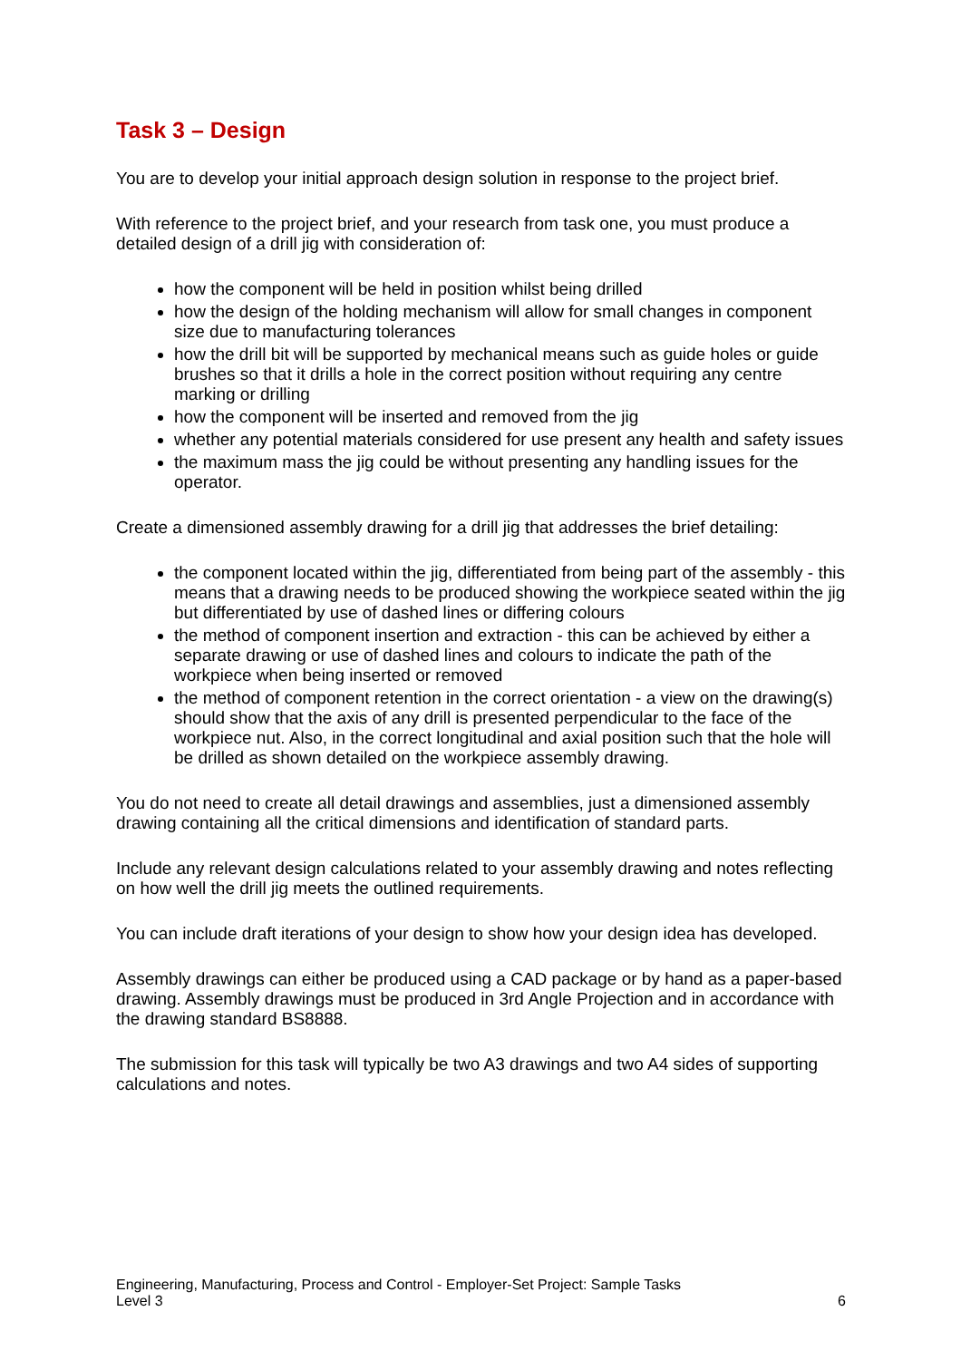Task 3 – Design
You are to develop your initial approach design solution in response to the project brief.
With reference to the project brief, and your research from task one, you must produce a detailed design of a drill jig with consideration of:
how the component will be held in position whilst being drilled
how the design of the holding mechanism will allow for small changes in component size due to manufacturing tolerances
how the drill bit will be supported by mechanical means such as guide holes or guide brushes so that it drills a hole in the correct position without requiring any centre marking or drilling
how the component will be inserted and removed from the jig
whether any potential materials considered for use present any health and safety issues
the maximum mass the jig could be without presenting any handling issues for the operator.
Create a dimensioned assembly drawing for a drill jig that addresses the brief detailing:
the component located within the jig, differentiated from being part of the assembly - this means that a drawing needs to be produced showing the workpiece seated within the jig but differentiated by use of dashed lines or differing colours
the method of component insertion and extraction - this can be achieved by either a separate drawing or use of dashed lines and colours to indicate the path of the workpiece when being inserted or removed
the method of component retention in the correct orientation - a view on the drawing(s) should show that the axis of any drill is presented perpendicular to the face of the workpiece nut. Also, in the correct longitudinal and axial position such that the hole will be drilled as shown detailed on the workpiece assembly drawing.
You do not need to create all detail drawings and assemblies, just a dimensioned assembly drawing containing all the critical dimensions and identification of standard parts.
Include any relevant design calculations related to your assembly drawing and notes reflecting on how well the drill jig meets the outlined requirements.
You can include draft iterations of your design to show how your design idea has developed.
Assembly drawings can either be produced using a CAD package or by hand as a paper-based drawing. Assembly drawings must be produced in 3rd Angle Projection and in accordance with the drawing standard BS8888.
The submission for this task will typically be two A3 drawings and two A4 sides of supporting calculations and notes.
Engineering, Manufacturing, Process and Control - Employer-Set Project: Sample Tasks
Level 3 6